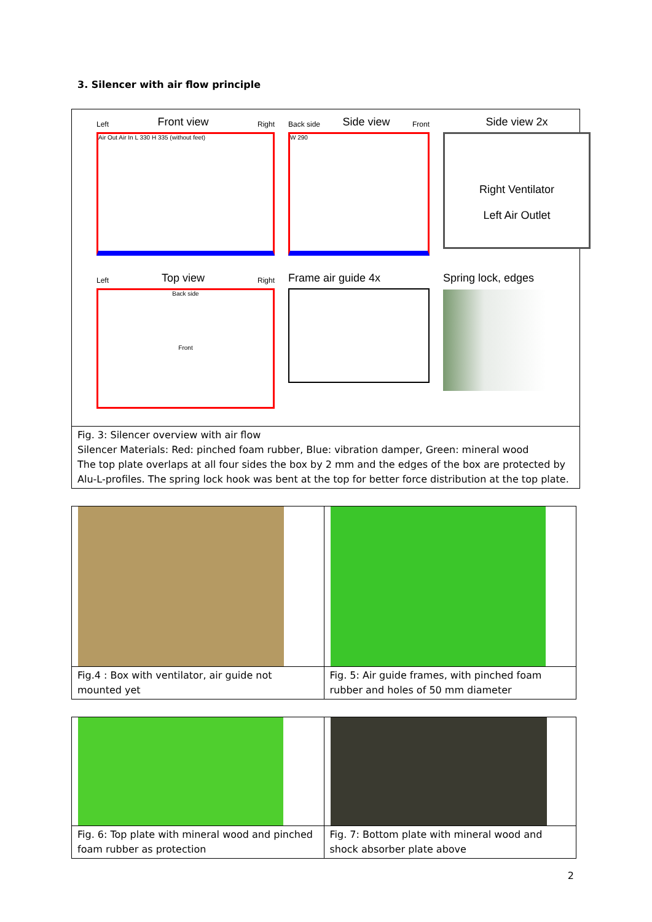3. Silencer with air flow principle
Left Front view Right
Air Out Air In L 330 H 335 (without feet)
Back side Side view Front
W 290
Side view 2x
Right Ventilator
Left Air Outlet
Left Top view Right
Back side
Front
Frame air guide 4x
Spring lock, edges
Fig. 3: Silencer overview with air flow
Silencer Materials: Red: pinched foam rubber, Blue: vibration damper, Green: mineral wood
The top plate overlaps at all four sides the box by 2 mm and the edges of the box are protected by Alu-L-profiles. The spring lock hook was bent at the top for better force distribution at the top plate.
| Fig.4 : Box with ventilator, air guide not mounted yet | Fig. 5: Air guide frames, with pinched foam rubber and holes of 50 mm diameter |
| Fig. 6: Top plate with mineral wood and pinched foam rubber as protection | Fig. 7: Bottom plate with mineral wood and shock absorber plate above |
2